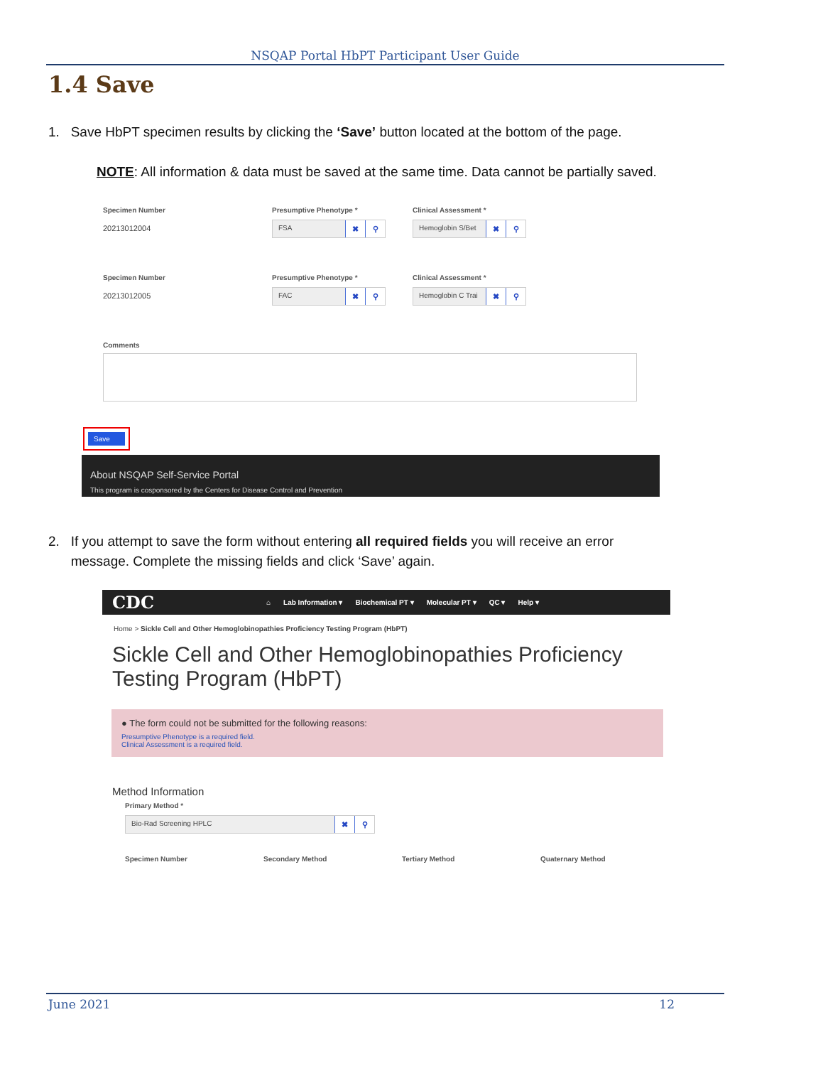NSQAP Portal HbPT Participant User Guide
1.4 Save
1. Save HbPT specimen results by clicking the ‘Save’ button located at the bottom of the page.
NOTE: All information & data must be saved at the same time. Data cannot be partially saved.
Specimen Number
20213012004
Presumptive Phenotype *
FSA ✖ ⚲
Clinical Assessment *
Hemoglobin S/Bet ✖ ⚲
Specimen Number
20213012005
Presumptive Phenotype *
FAC ✖ ⚲
Clinical Assessment *
Hemoglobin C Trai ✖ ⚲
Comments
Save
About NSQAP Self-Service Portal
This program is cosponsored by the Centers for Disease Control and Prevention
2. If you attempt to save the form without entering all required fields you will receive an error
message. Complete the missing fields and click ‘Save’ again.
CDC ⌂ Lab Information ▾ Biochemical PT ▾ Molecular PT ▾ QC ▾ Help ▾
Home > Sickle Cell and Other Hemoglobinopathies Proficiency Testing Program (HbPT)
Sickle Cell and Other Hemoglobinopathies Proficiency Testing Program (HbPT)
● The form could not be submitted for the following reasons:
Presumptive Phenotype is a required field.
Clinical Assessment is a required field.
Method Information
Primary Method *
Bio-Rad Screening HPLC ✖ ⚲
Specimen Number Secondary Method Tertiary Method Quaternary Method
June 2021 12